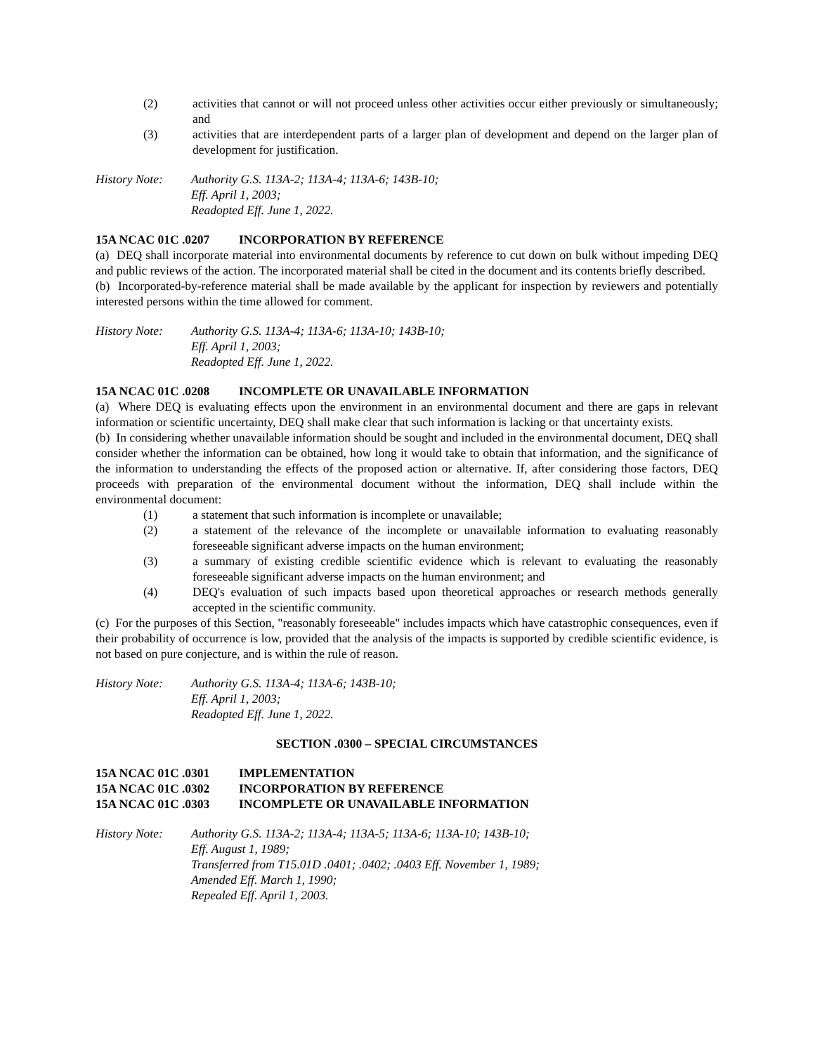(2) activities that cannot or will not proceed unless other activities occur either previously or simultaneously; and
(3) activities that are interdependent parts of a larger plan of development and depend on the larger plan of development for justification.
History Note: Authority G.S. 113A-2; 113A-4; 113A-6; 143B-10;
Eff. April 1, 2003;
Readopted Eff. June 1, 2022.
15A NCAC 01C .0207 INCORPORATION BY REFERENCE
(a) DEQ shall incorporate material into environmental documents by reference to cut down on bulk without impeding DEQ and public reviews of the action. The incorporated material shall be cited in the document and its contents briefly described.
(b) Incorporated-by-reference material shall be made available by the applicant for inspection by reviewers and potentially interested persons within the time allowed for comment.
History Note: Authority G.S. 113A-4; 113A-6; 113A-10; 143B-10;
Eff. April 1, 2003;
Readopted Eff. June 1, 2022.
15A NCAC 01C .0208 INCOMPLETE OR UNAVAILABLE INFORMATION
(a) Where DEQ is evaluating effects upon the environment in an environmental document and there are gaps in relevant information or scientific uncertainty, DEQ shall make clear that such information is lacking or that uncertainty exists.
(b) In considering whether unavailable information should be sought and included in the environmental document, DEQ shall consider whether the information can be obtained, how long it would take to obtain that information, and the significance of the information to understanding the effects of the proposed action or alternative. If, after considering those factors, DEQ proceeds with preparation of the environmental document without the information, DEQ shall include within the environmental document:
(1) a statement that such information is incomplete or unavailable;
(2) a statement of the relevance of the incomplete or unavailable information to evaluating reasonably foreseeable significant adverse impacts on the human environment;
(3) a summary of existing credible scientific evidence which is relevant to evaluating the reasonably foreseeable significant adverse impacts on the human environment; and
(4) DEQ's evaluation of such impacts based upon theoretical approaches or research methods generally accepted in the scientific community.
(c) For the purposes of this Section, "reasonably foreseeable" includes impacts which have catastrophic consequences, even if their probability of occurrence is low, provided that the analysis of the impacts is supported by credible scientific evidence, is not based on pure conjecture, and is within the rule of reason.
History Note: Authority G.S. 113A-4; 113A-6; 143B-10;
Eff. April 1, 2003;
Readopted Eff. June 1, 2022.
SECTION .0300 – SPECIAL CIRCUMSTANCES
15A NCAC 01C .0301 IMPLEMENTATION
15A NCAC 01C .0302 INCORPORATION BY REFERENCE
15A NCAC 01C .0303 INCOMPLETE OR UNAVAILABLE INFORMATION
History Note: Authority G.S. 113A-2; 113A-4; 113A-5; 113A-6; 113A-10; 143B-10;
Eff. August 1, 1989;
Transferred from T15.01D .0401; .0402; .0403 Eff. November 1, 1989;
Amended Eff. March 1, 1990;
Repealed Eff. April 1, 2003.